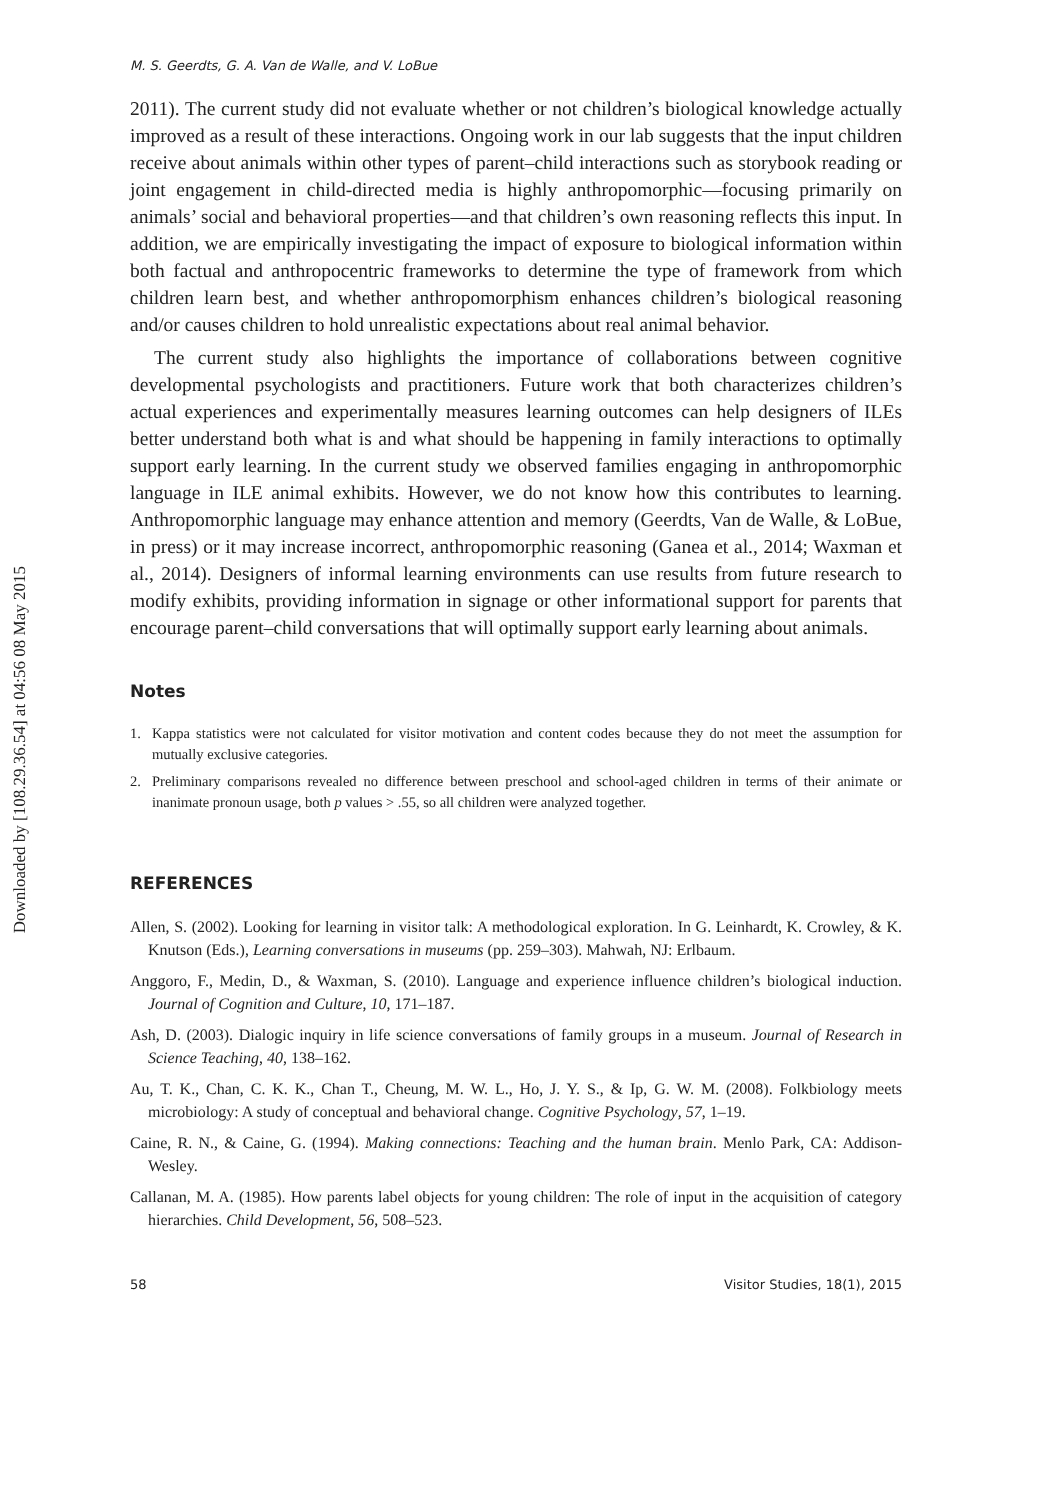Downloaded by [108.29.36.54] at 04:56 08 May 2015
M. S. Geerdts, G. A. Van de Walle, and V. LoBue
2011). The current study did not evaluate whether or not children’s biological knowledge actually improved as a result of these interactions. Ongoing work in our lab suggests that the input children receive about animals within other types of parent–child interactions such as storybook reading or joint engagement in child-directed media is highly anthropomorphic—focusing primarily on animals’ social and behavioral properties—and that children’s own reasoning reflects this input. In addition, we are empirically investigating the impact of exposure to biological information within both factual and anthropocentric frameworks to determine the type of framework from which children learn best, and whether anthropomorphism enhances children’s biological reasoning and/or causes children to hold unrealistic expectations about real animal behavior.
The current study also highlights the importance of collaborations between cognitive developmental psychologists and practitioners. Future work that both characterizes children’s actual experiences and experimentally measures learning outcomes can help designers of ILEs better understand both what is and what should be happening in family interactions to optimally support early learning. In the current study we observed families engaging in anthropomorphic language in ILE animal exhibits. However, we do not know how this contributes to learning. Anthropomorphic language may enhance attention and memory (Geerdts, Van de Walle, & LoBue, in press) or it may increase incorrect, anthropomorphic reasoning (Ganea et al., 2014; Waxman et al., 2014). Designers of informal learning environments can use results from future research to modify exhibits, providing information in signage or other informational support for parents that encourage parent–child conversations that will optimally support early learning about animals.
Notes
1. Kappa statistics were not calculated for visitor motivation and content codes because they do not meet the assumption for mutually exclusive categories.
2. Preliminary comparisons revealed no difference between preschool and school-aged children in terms of their animate or inanimate pronoun usage, both p values > .55, so all children were analyzed together.
REFERENCES
Allen, S. (2002). Looking for learning in visitor talk: A methodological exploration. In G. Leinhardt, K. Crowley, & K. Knutson (Eds.), Learning conversations in museums (pp. 259–303). Mahwah, NJ: Erlbaum.
Anggoro, F., Medin, D., & Waxman, S. (2010). Language and experience influence children’s biological induction. Journal of Cognition and Culture, 10, 171–187.
Ash, D. (2003). Dialogic inquiry in life science conversations of family groups in a museum. Journal of Research in Science Teaching, 40, 138–162.
Au, T. K., Chan, C. K. K., Chan T., Cheung, M. W. L., Ho, J. Y. S., & Ip, G. W. M. (2008). Folkbiology meets microbiology: A study of conceptual and behavioral change. Cognitive Psychology, 57, 1–19.
Caine, R. N., & Caine, G. (1994). Making connections: Teaching and the human brain. Menlo Park, CA: Addison-Wesley.
Callanan, M. A. (1985). How parents label objects for young children: The role of input in the acquisition of category hierarchies. Child Development, 56, 508–523.
58 Visitor Studies, 18(1), 2015